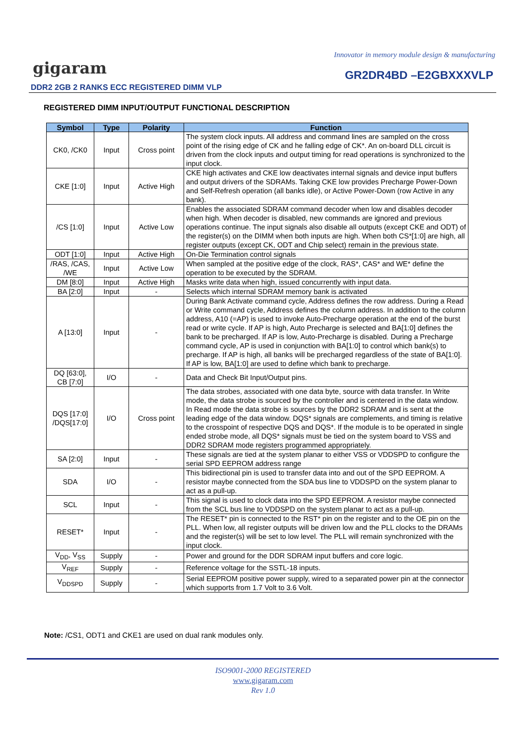Innovator in memory module design & manufacturing
gigaram GR2DR4BD –E2GBXXXVLP
DDR2 2GB 2 RANKS ECC REGISTERED DIMM VLP
REGISTERED DIMM INPUT/OUTPUT FUNCTIONAL DESCRIPTION
| Symbol | Type | Polarity | Function |
| --- | --- | --- | --- |
| CK0, /CK0 | Input | Cross point | The system clock inputs. All address and command lines are sampled on the cross point of the rising edge of CK and he falling edge of CK*. An on-board DLL circuit is driven from the clock inputs and output timing for read operations is synchronized to the input clock. |
| CKE [1:0] | Input | Active High | CKE high activates and CKE low deactivates internal signals and device input buffers and output drivers of the SDRAMs. Taking CKE low provides Precharge Power-Down and Self-Refresh operation (all banks idle), or Active Power-Down (row Active in any bank). |
| /CS [1:0] | Input | Active Low | Enables the associated SDRAM command decoder when low and disables decoder when high. When decoder is disabled, new commands are ignored and previous operations continue. The input signals also disable all outputs (except CKE and ODT) of the register(s) on the DIMM when both inputs are high. When both CS*[1:0] are high, all register outputs (except CK, ODT and Chip select) remain in the previous state. |
| ODT [1:0] | Input | Active High | On-Die Termination control signals |
| /RAS, /CAS, /WE | Input | Active Low | When sampled at the positive edge of the clock, RAS*, CAS* and WE* define the operation to be executed by the SDRAM. |
| DM [8:0] | Input | Active High | Masks write data when high, issued concurrently with input data. |
| BA [2:0] | Input | - | Selects which internal SDRAM memory bank is activated |
| A [13:0] | Input | - | During Bank Activate command cycle, Address defines the row address. During a Read or Write command cycle, Address defines the column address. In addition to the column address, A10 (=AP) is used to invoke Auto-Precharge operation at the end of the burst read or write cycle. If AP is high, Auto Precharge is selected and BA[1:0] defines the bank to be precharged. If AP is low, Auto-Precharge is disabled. During a Precharge command cycle, AP is used in conjunction with BA[1:0] to control which bank(s) to precharge. If AP is high, all banks will be precharged regardless of the state of BA[1:0]. If AP is low, BA[1:0] are used to define which bank to precharge. |
| DQ [63:0], CB [7:0] | I/O | - | Data and Check Bit Input/Output pins. |
| DQS [17:0] /DQS[17:0] | I/O | Cross point | The data strobes, associated with one data byte, source with data transfer. In Write mode, the data strobe is sourced by the controller and is centered in the data window. In Read mode the data strobe is sources by the DDR2 SDRAM and is sent at the leading edge of the data window. DQS* signals are complements, and timing is relative to the crosspoint of respective DQS and DQS*. If the module is to be operated in single ended strobe mode, all DQS* signals must be tied on the system board to VSS and DDR2 SDRAM mode registers programmed appropriately. |
| SA [2:0] | Input | - | These signals are tied at the system planar to either VSS or VDDSPD to configure the serial SPD EEPROM address range |
| SDA | I/O | - | This bidirectional pin is used to transfer data into and out of the SPD EEPROM. A resistor maybe connected from the SDA bus line to VDDSPD on the system planar to act as a pull-up. |
| SCL | Input | - | This signal is used to clock data into the SPD EEPROM. A resistor maybe connected from the SCL bus line to VDDSPD on the system planar to act as a pull-up. |
| RESET* | Input | - | The RESET* pin is connected to the RST* pin on the register and to the OE pin on the PLL. When low, all register outputs will be driven low and the PLL clocks to the DRAMs and the register(s) will be set to low level. The PLL will remain synchronized with the input clock. |
| V<sub>DD</sub>, V<sub>SS</sub> | Supply | - | Power and ground for the DDR SDRAM input buffers and core logic. |
| V<sub>REF</sub> | Supply | - | Reference voltage for the SSTL-18 inputs. |
| V<sub>DDSPD</sub> | Supply | - | Serial EEPROM positive power supply, wired to a separated power pin at the connector which supports from 1.7 Volt to 3.6 Volt. |
Note: /CS1, ODT1 and CKE1 are used on dual rank modules only.
ISO9001-2000 REGISTERED
www.gigaram.com
Rev 1.0